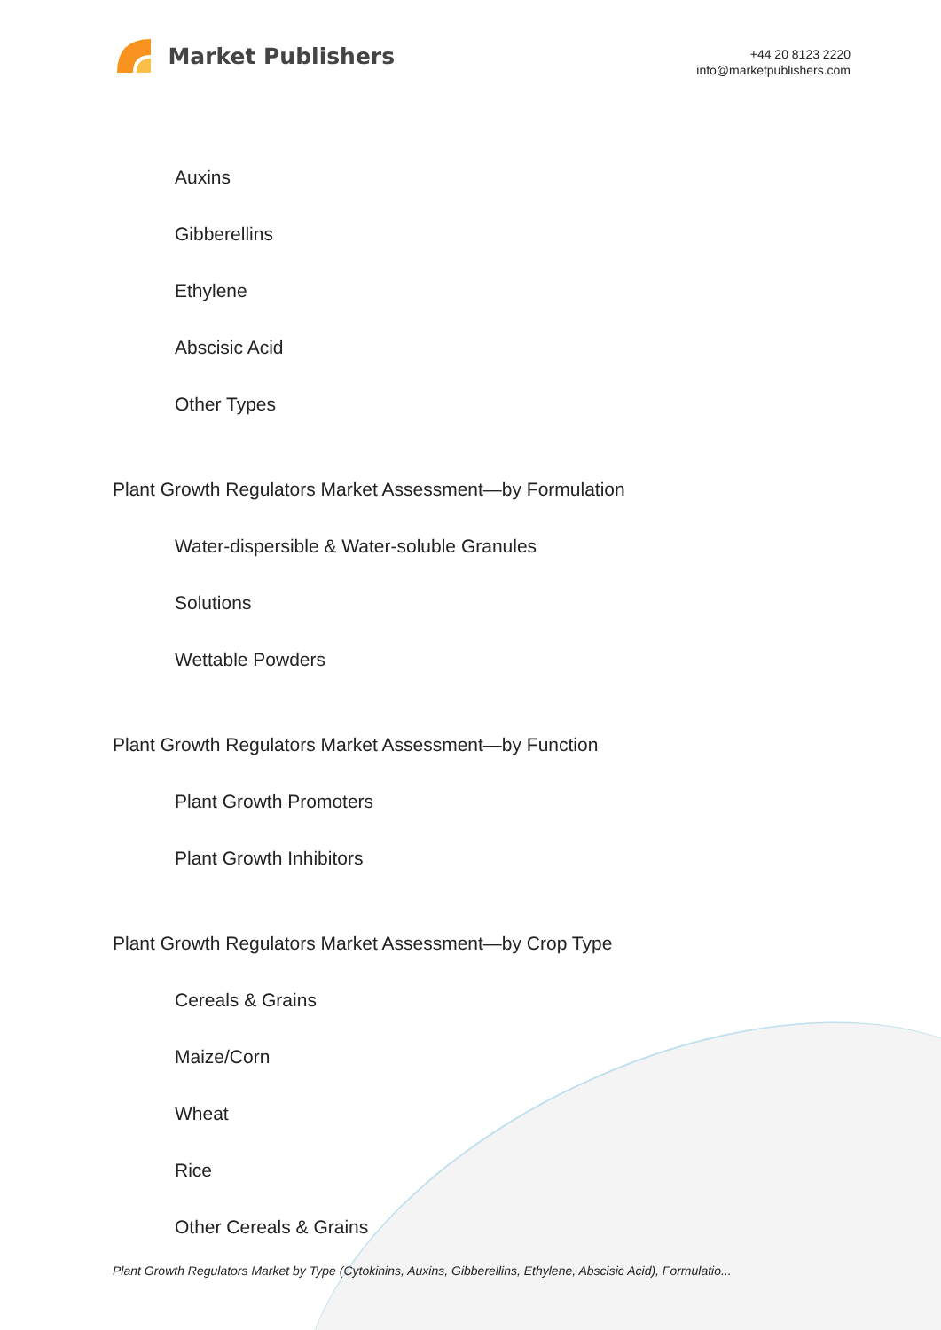Market Publishers
+44 20 8123 2220
info@marketpublishers.com
Auxins
Gibberellins
Ethylene
Abscisic Acid
Other Types
Plant Growth Regulators Market Assessment—by Formulation
Water-dispersible & Water-soluble Granules
Solutions
Wettable Powders
Plant Growth Regulators Market Assessment—by Function
Plant Growth Promoters
Plant Growth Inhibitors
Plant Growth Regulators Market Assessment—by Crop Type
Cereals & Grains
Maize/Corn
Wheat
Rice
Other Cereals & Grains
Plant Growth Regulators Market by Type (Cytokinins, Auxins, Gibberellins, Ethylene, Abscisic Acid), Formulatio...